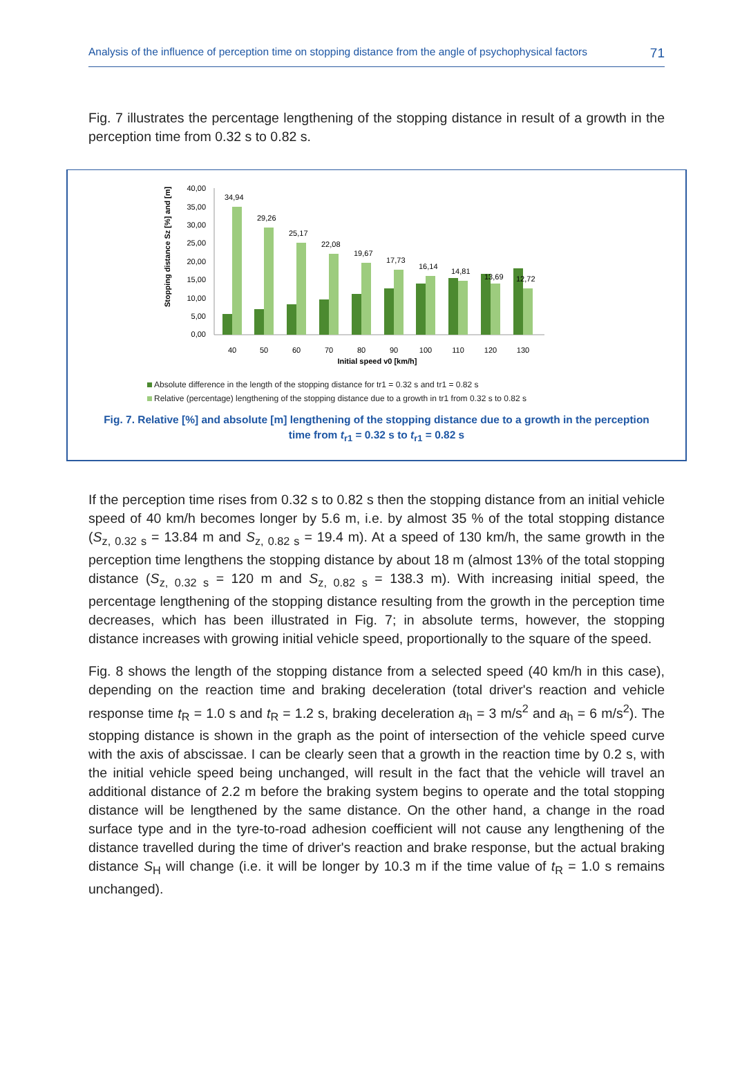Analysis of the influence of perception time on stopping distance from the angle of psychophysical factors 71
Fig. 7 illustrates the percentage lengthening of the stopping distance in result of a growth in the perception time from 0.32 s to 0.82 s.
Stopping distance Sz [%] and [m]
40,00
35,00
30,00
25,00
20,00
15,00
10,00
5,00
0,00
34,94
29,26
25,17
22,08
19,67
17,73
16,14
14,81
13,69
12,72
40
50
60
70
80
90
100
110
120
130
Initial speed v0 [km/h]
Absolute difference in the length of the stopping distance for tr1 = 0.32 s and tr1 = 0.82 s
Relative (percentage) lengthening of the stopping distance due to a growth in tr1 from 0.32 s to 0.82 s
Fig. 7. Relative [%] and absolute [m] lengthening of the stopping distance due to a growth in the perception
time from t<sub>r1</sub> = 0.32 s to t<sub>r1</sub> = 0.82 s
If the perception time rises from 0.32 s to 0.82 s then the stopping distance from an initial vehicle speed of 40 km/h becomes longer by 5.6 m, i.e. by almost 35 % of the total stopping distance (S<sub>z, 0.32 s</sub> = 13.84 m and S<sub>z, 0.82 s</sub> = 19.4 m). At a speed of 130 km/h, the same growth in the perception time lengthens the stopping distance by about 18 m (almost 13% of the total stopping distance (S<sub>z, 0.32 s</sub> = 120 m and S<sub>z, 0.82 s</sub> = 138.3 m). With increasing initial speed, the percentage lengthening of the stopping distance resulting from the growth in the perception time decreases, which has been illustrated in Fig. 7; in absolute terms, however, the stopping distance increases with growing initial vehicle speed, proportionally to the square of the speed.
Fig. 8 shows the length of the stopping distance from a selected speed (40 km/h in this case), depending on the reaction time and braking deceleration (total driver's reaction and vehicle response time t<sub>R</sub> = 1.0 s and t<sub>R</sub> = 1.2 s, braking deceleration a<sub>h</sub> = 3 m/s<sup>2</sup> and a<sub>h</sub> = 6 m/s<sup>2</sup>). The stopping distance is shown in the graph as the point of intersection of the vehicle speed curve with the axis of abscissae. I can be clearly seen that a growth in the reaction time by 0.2 s, with the initial vehicle speed being unchanged, will result in the fact that the vehicle will travel an additional distance of 2.2 m before the braking system begins to operate and the total stopping distance will be lengthened by the same distance. On the other hand, a change in the road surface type and in the tyre-to-road adhesion coefficient will not cause any lengthening of the distance travelled during the time of driver's reaction and brake response, but the actual braking distance S<sub>H</sub> will change (i.e. it will be longer by 10.3 m if the time value of t<sub>R</sub> = 1.0 s remains unchanged).